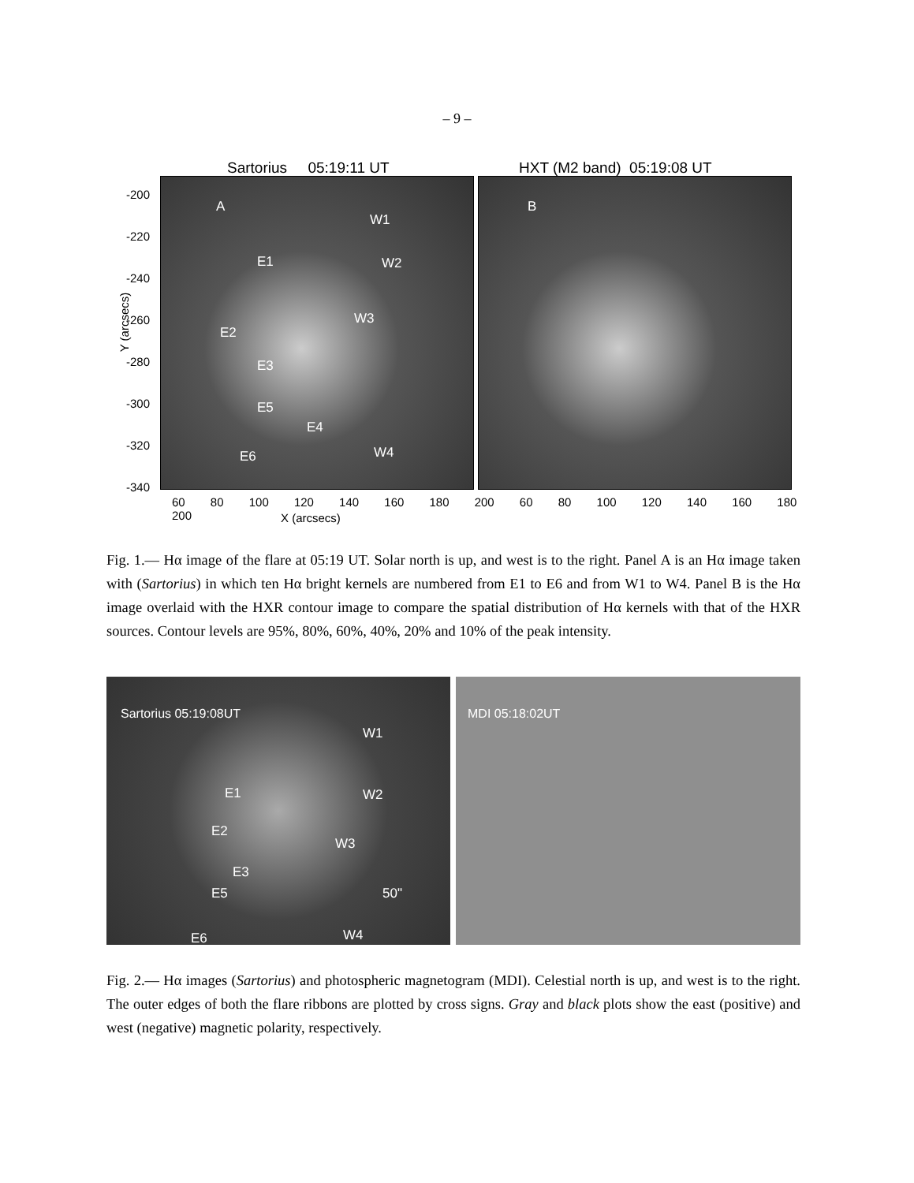– 9 –
Sartorius 05:19:11 UT HXT (M2 band) 05:19:08 UT
A
W1
E1 W2
W3
E2
E3
E5
E4
W4
E6
B
-200
-220
-240
-260
-280
-300
-320
-340
Y (arcsecs)
60 80 100 120 140 160 180 200 60 80 100 120 140 160 180 200
X (arcsecs)
Fig. 1.— Hα image of the flare at 05:19 UT. Solar north is up, and west is to the right. Panel A is an Hα image taken with (Sartorius) in which ten Hα bright kernels are numbered from E1 to E6 and from W1 to W4. Panel B is the Hα image overlaid with the HXR contour image to compare the spatial distribution of Hα kernels with that of the HXR sources. Contour levels are 95%, 80%, 60%, 40%, 20% and 10% of the peak intensity.
Sartorius 05:19:08UT
W1
E1 W2
E2
W3
E3
50"
E5
E6 W4
MDI 05:18:02UT
Fig. 2.— Hα images (Sartorius) and photospheric magnetogram (MDI). Celestial north is up, and west is to the right. The outer edges of both the flare ribbons are plotted by cross signs. Gray and black plots show the east (positive) and west (negative) magnetic polarity, respectively.